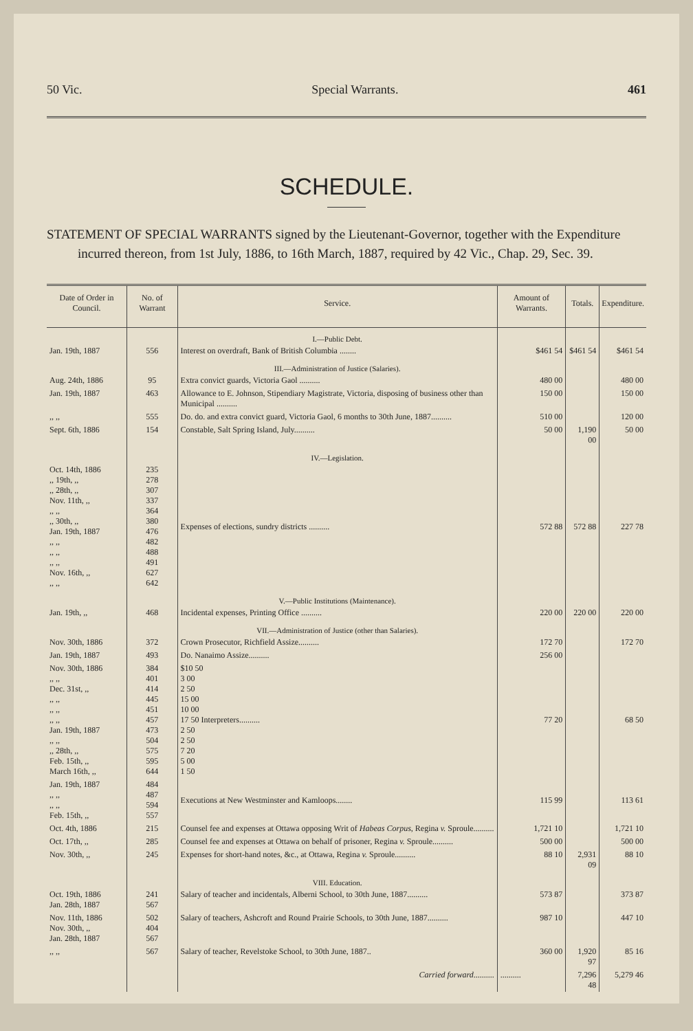50 Vic. Special Warrants. 461
SCHEDULE.
STATEMENT OF SPECIAL WARRANTS signed by the Lieutenant-Governor, together with the Expenditure incurred thereon, from 1st July, 1886, to 16th March, 1887, required by 42 Vic., Chap. 29, Sec. 39.
| Date of Order in Council. | No. of Warrant | Service. | Amount of Warrants. | Totals. | Expenditure. |
| --- | --- | --- | --- | --- | --- |
| | | I.—Public Debt. | | | |
| Jan. 19th, 1887 | 556 | Interest on overdraft, Bank of British Columbia ........ | $461 54 | $461 54 | $461 54 |
| | | III.—Administration of Justice (Salaries). | | | |
| Aug. 24th, 1886 | 95 | Extra convict guards, Victoria Gaol .......... | 480 00 | | 480 00 |
| Jan. 19th, 1887 | 463 | Allowance to E. Johnson, Stipendiary Magistrate, Victoria, disposing of business other than Municipal .......... | 150 00 | | 150 00 |
| ,, ,, | 555 | Do. do. and extra convict guard, Victoria Gaol, 6 months to 30th June, 1887.......... | 510 00 | | 120 00 |
| Sept. 6th, 1886 | 154 | Constable, Salt Spring Island, July.......... | 50 00 | 1,190 00 | 50 00 |
| | | IV.—Legislation. | | | |
| Oct. 14th, 1886 ,, 19th, ,, ,, 28th, ,, Nov. 11th, ,, ,, ,, ,, 30th, ,, Jan. 19th, 1887 ,, ,, ,, ,, ,, ,, Nov. 16th, ,, ,, ,, | 235 278 307 337 364 380 476 482 488 491 627 642 | Expenses of elections, sundry districts .......... | 572 88 | 572 88 | 227 78 |
| | | V.—Public Institutions (Maintenance). | | | |
| Jan. 19th, ,, | 468 | Incidental expenses, Printing Office .......... | 220 00 | 220 00 | 220 00 |
| | | VII.—Administration of Justice (other than Salaries). | | | |
| Nov. 30th, 1886 | 372 | Crown Prosecutor, Richfield Assize.......... | 172 70 | | 172 70 |
| Jan. 19th, 1887 | 493 | Do. Nanaimo Assize.......... | 256 00 | | |
| Nov. 30th, 1886 ,, ,, Dec. 31st, ,, ,, ,, ,, ,, ,, ,, Jan. 19th, 1887 ,, ,, ,, 28th, ,, Feb. 15th, ,, March 16th, ,, | 384 401 414 445 451 457 473 504 575 595 644 | $10 50 3 00 2 50 15 00 10 00 17 50 Interpreters.......... 2 50 2 50 7 20 5 00 1 50 | 77 20 | | 68 50 |
| Jan. 19th, 1887 ,, ,, ,, ,, Feb. 15th, ,, | 484 487 594 557 | Executions at New Westminster and Kamloops........ | 115 99 | | 113 61 |
| Oct. 4th, 1886 | 215 | Counsel fee and expenses at Ottawa opposing Writ of Habeas Corpus , Regina v. Sproule.......... | 1,721 10 | | 1,721 10 |
| Oct. 17th, ,, | 285 | Counsel fee and expenses at Ottawa on behalf of prisoner, Regina v. Sproule.......... | 500 00 | | 500 00 |
| Nov. 30th, ,, | 245 | Expenses for short-hand notes, &c., at Ottawa, Regina v. Sproule.......... | 88 10 | 2,931 09 | 88 10 |
| | | VIII. Education. | | | |
| Oct. 19th, 1886 Jan. 28th, 1887 | 241 567 | Salary of teacher and incidentals, Alberni School, to 30th June, 1887.......... | 573 87 | | 373 87 |
| Nov. 11th, 1886 Nov. 30th, ,, Jan. 28th, 1887 | 502 404 567 | Salary of teachers, Ashcroft and Round Prairie Schools, to 30th June, 1887.......... | 987 10 | | 447 10 |
| ,, ,, | 567 | Salary of teacher, Revelstoke School, to 30th June, 1887.. | 360 00 | 1,920 97 | 85 16 |
| | | Carried forward .......... | .......... | 7,296 48 | 5,279 46 |